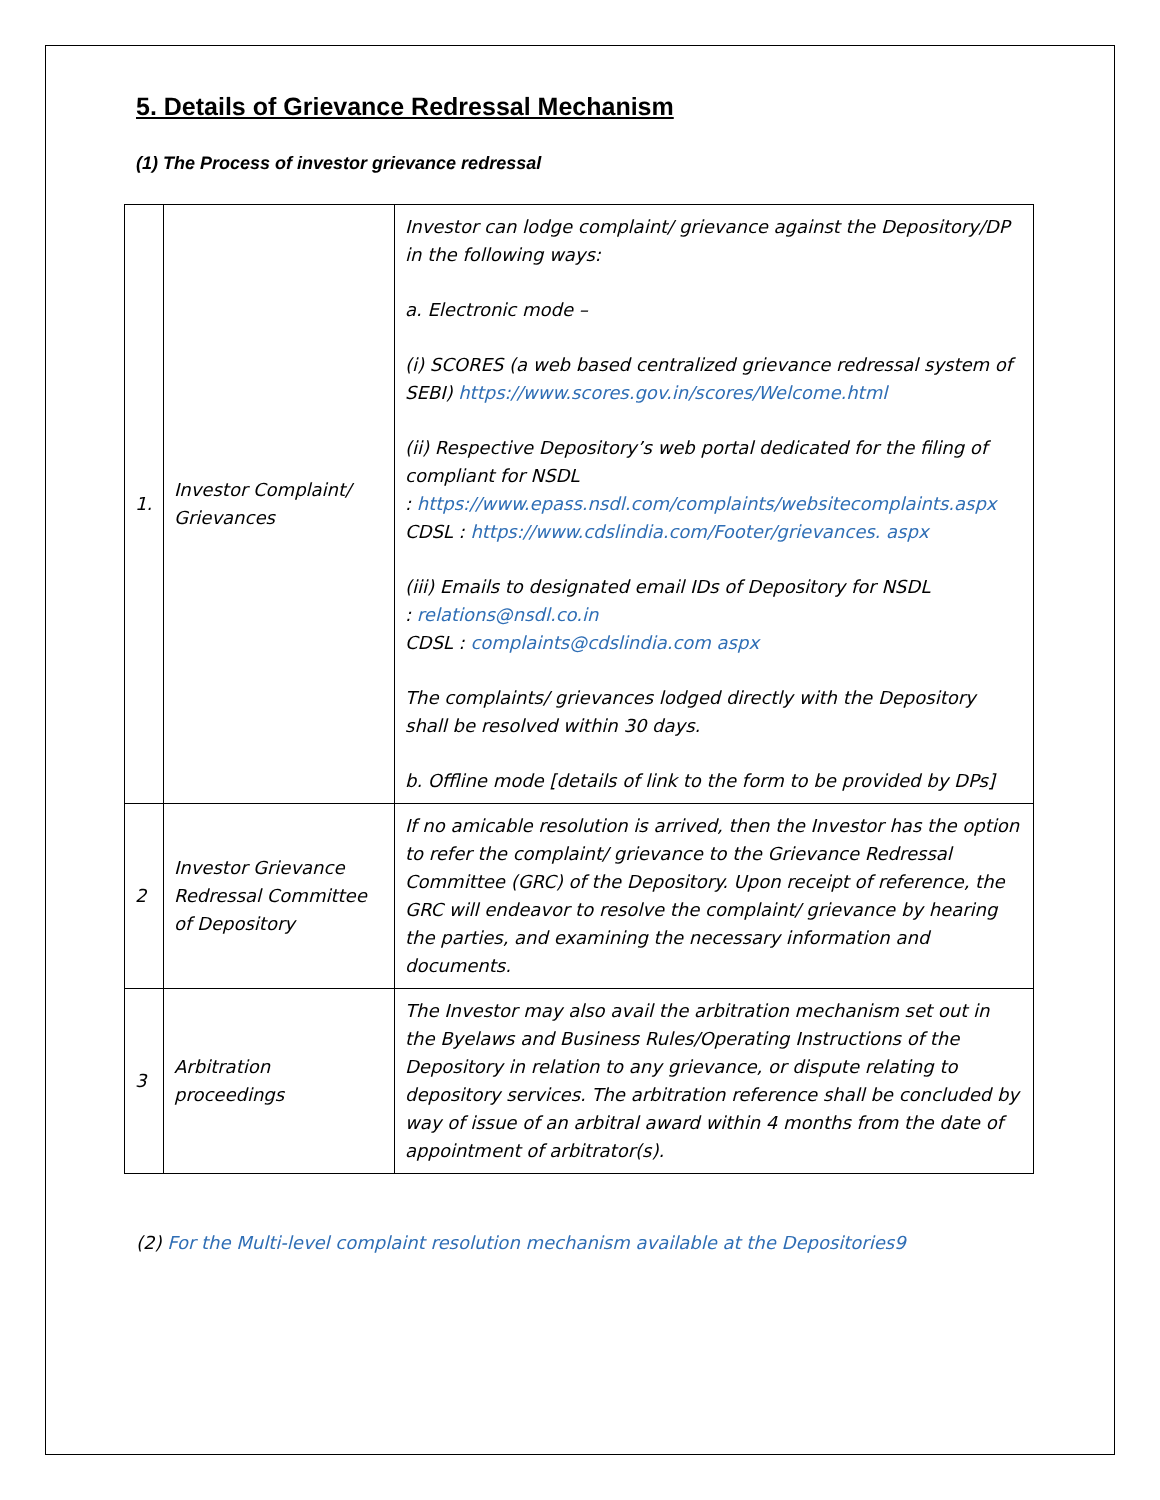5. Details of Grievance Redressal Mechanism
(1) The Process of investor grievance redressal
| 1. | Investor Complaint/ Grievances | Investor can lodge complaint/ grievance against the Depository/DP in the following ways: a. Electronic mode – (i) SCORES (a web based centralized grievance redressal system of SEBI) https://www.scores.gov.in/scores/Welcome.html (ii) Respective Depository’s web portal dedicated for the filing of compliant for NSDL : https://www.epass.nsdl.com/complaints/websitecomplaints.aspx CDSL : https://www.cdslindia.com/Footer/grievances. aspx (iii) Emails to designated email IDs of Depository for NSDL : relations@nsdl.co.in CDSL : complaints@cdslindia.com aspx The complaints/ grievances lodged directly with the Depository shall be resolved within 30 days. b. Offline mode [details of link to the form to be provided by DPs] |
| 2 | Investor Grievance Redressal Committee of Depository | If no amicable resolution is arrived, then the Investor has the option to refer the complaint/ grievance to the Grievance Redressal Committee (GRC) of the Depository. Upon receipt of reference, the GRC will endeavor to resolve the complaint/ grievance by hearing the parties, and examining the necessary information and documents. |
| 3 | Arbitration proceedings | The Investor may also avail the arbitration mechanism set out in the Byelaws and Business Rules/Operating Instructions of the Depository in relation to any grievance, or dispute relating to depository services. The arbitration reference shall be concluded by way of issue of an arbitral award within 4 months from the date of appointment of arbitrator(s). |
(2) For the Multi-level complaint resolution mechanism available at the Depositories9